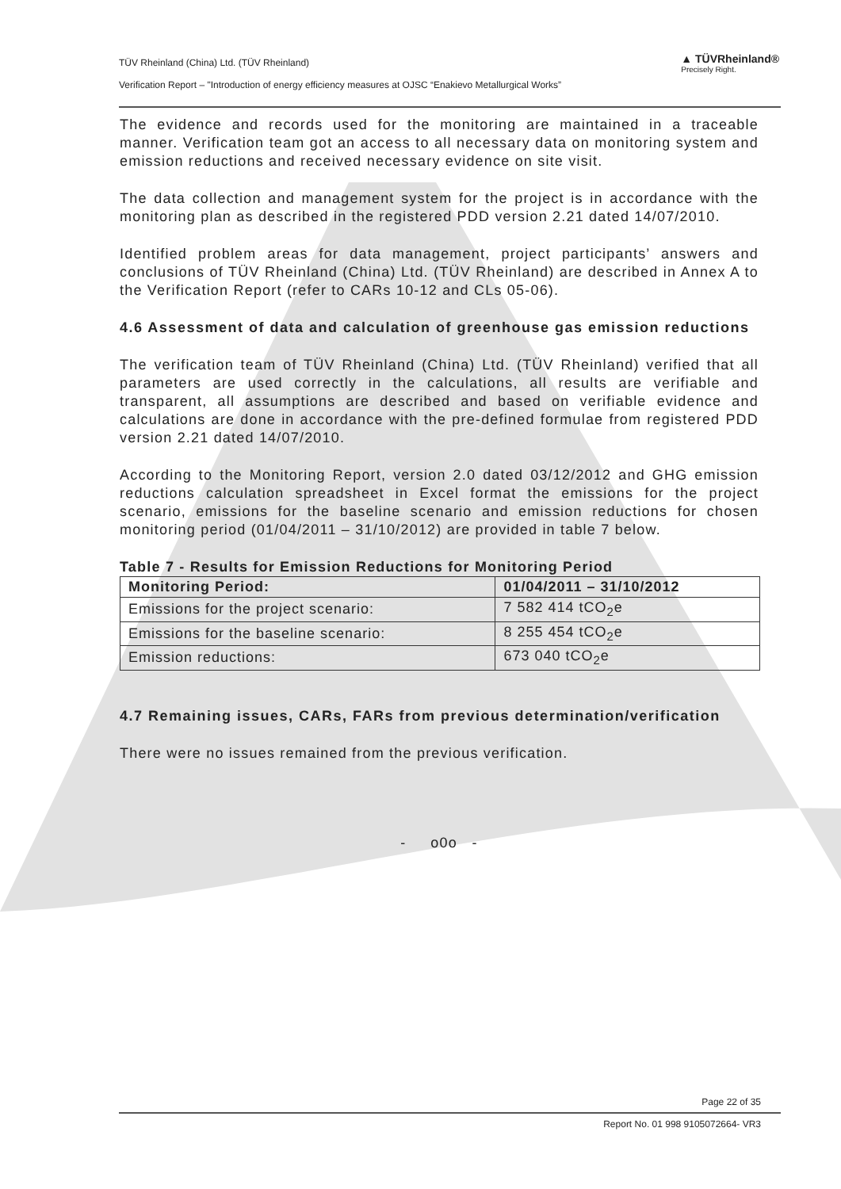TÜV Rheinland (China) Ltd. (TÜV Rheinland)
Verification Report – "Introduction of energy efficiency measures at OJSC “Enakievo Metallurgical Works”
▲ TÜVRheinland®
Precisely Right.
The evidence and records used for the monitoring are maintained in a traceable manner. Verification team got an access to all necessary data on monitoring system and emission reductions and received necessary evidence on site visit.
The data collection and management system for the project is in accordance with the monitoring plan as described in the registered PDD version 2.21 dated 14/07/2010.
Identified problem areas for data management, project participants’ answers and conclusions of TÜV Rheinland (China) Ltd. (TÜV Rheinland) are described in Annex A to the Verification Report (refer to CARs 10-12 and CLs 05-06).
4.6 Assessment of data and calculation of greenhouse gas emission reductions
The verification team of TÜV Rheinland (China) Ltd. (TÜV Rheinland) verified that all parameters are used correctly in the calculations, all results are verifiable and transparent, all assumptions are described and based on verifiable evidence and calculations are done in accordance with the pre-defined formulae from registered PDD version 2.21 dated 14/07/2010.
According to the Monitoring Report, version 2.0 dated 03/12/2012 and GHG emission reductions calculation spreadsheet in Excel format the emissions for the project scenario, emissions for the baseline scenario and emission reductions for chosen monitoring period (01/04/2011 – 31/10/2012) are provided in table 7 below.
Table 7 - Results for Emission Reductions for Monitoring Period
| Monitoring Period: | 01/04/2011 – 31/10/2012 |
| --- | --- |
| Emissions for the project scenario: | 7 582 414 tCO<sub>2</sub>e |
| Emissions for the baseline scenario: | 8 255 454 tCO<sub>2</sub>e |
| Emission reductions: | 673 040 tCO<sub>2</sub>e |
4.7 Remaining issues, CARs, FARs from previous determination/verification
There were no issues remained from the previous verification.
- o0o -
Page 22 of 35
Report No. 01 998 9105072664- VR3